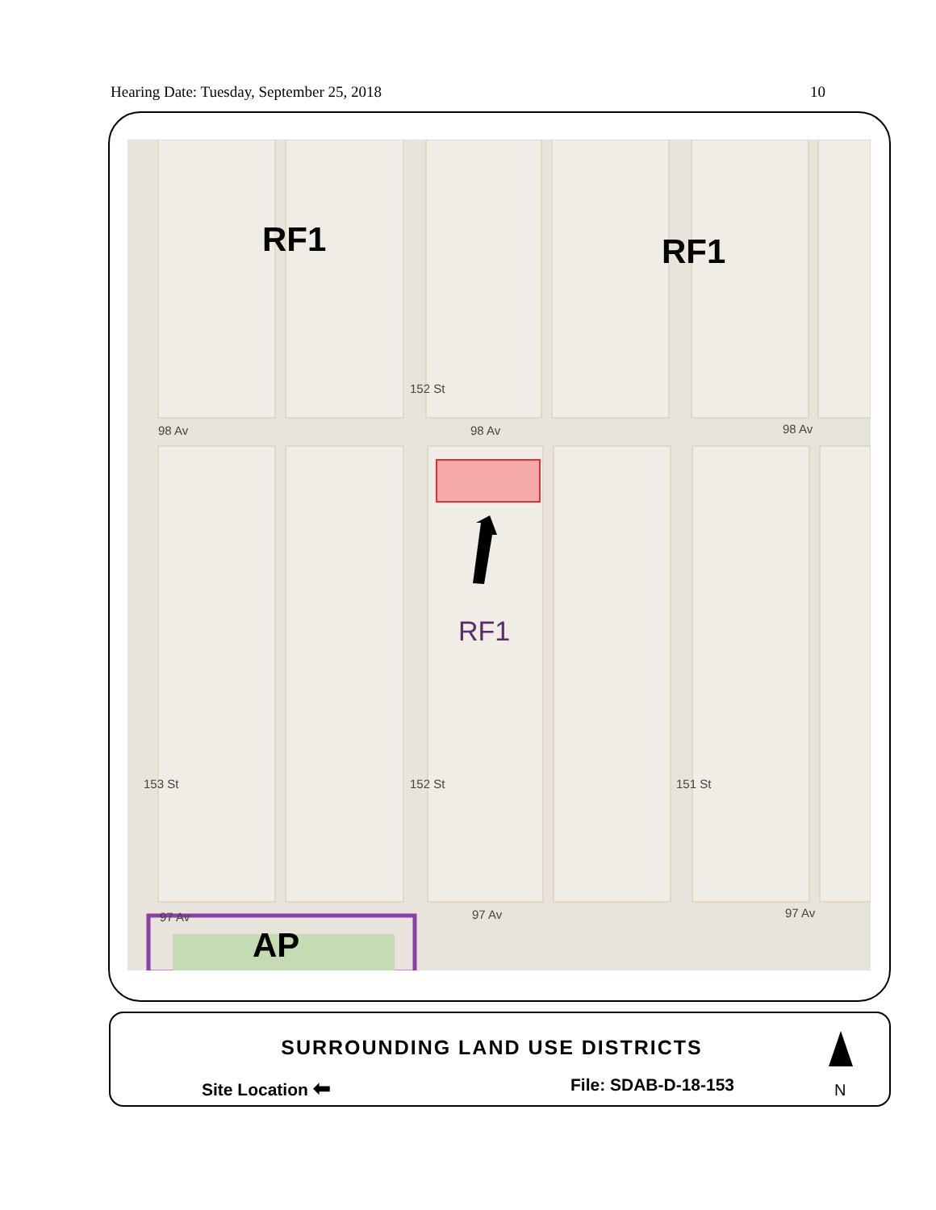Hearing Date: Tuesday, September 25, 2018 10
98 Av 98 Av 98 Av
97 Av 97 Av
97 Av
152 St
153 St 152 St 151 St
RF1 RF1
RF1
AP
SURROUNDING LAND USE DISTRICTS
Site Location ⬅ File: SDAB-D-18-153 N